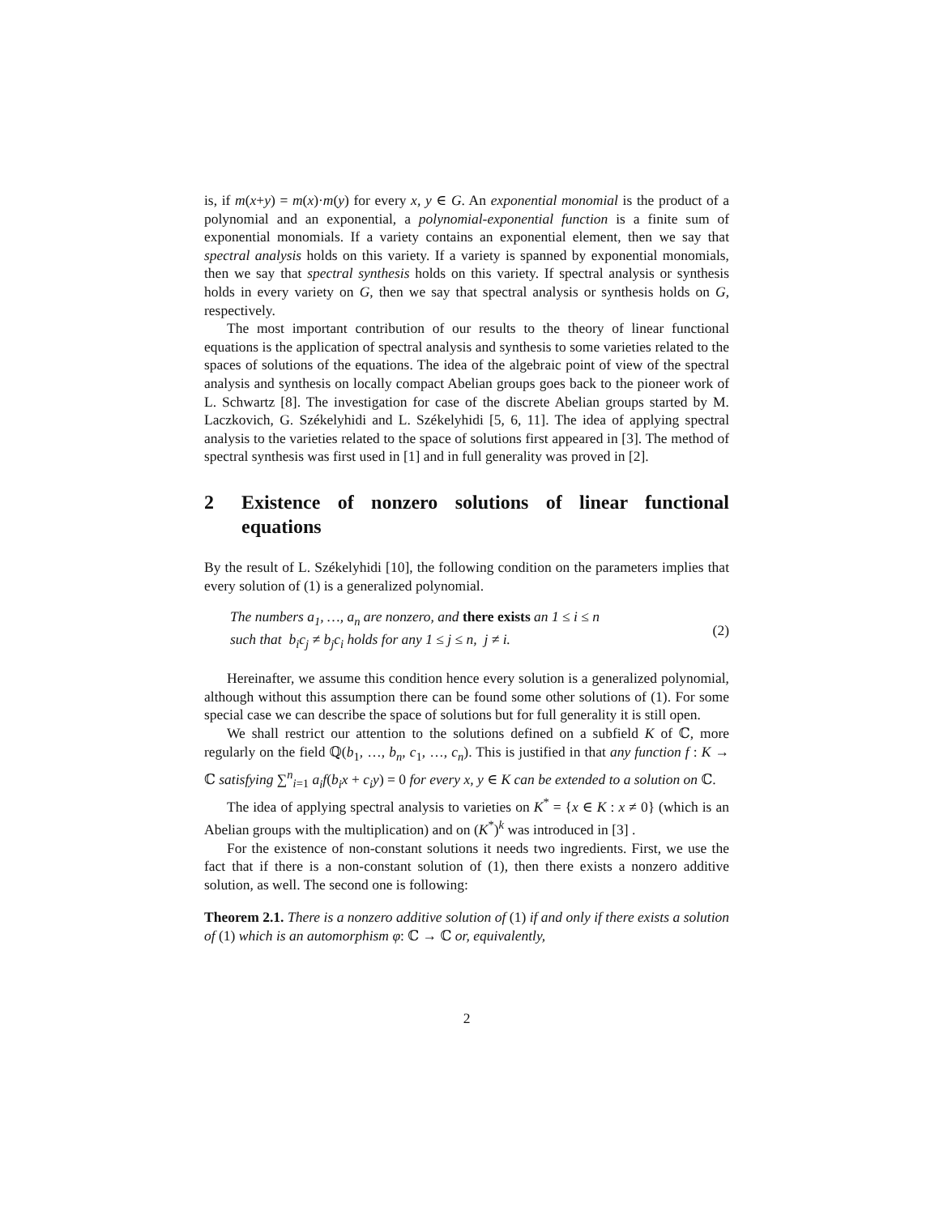is, if m(x+y) = m(x)·m(y) for every x, y ∈ G. An exponential monomial is the product of a polynomial and an exponential, a polynomial-exponential function is a finite sum of exponential monomials. If a variety contains an exponential element, then we say that spectral analysis holds on this variety. If a variety is spanned by exponential monomials, then we say that spectral synthesis holds on this variety. If spectral analysis or synthesis holds in every variety on G, then we say that spectral analysis or synthesis holds on G, respectively.
The most important contribution of our results to the theory of linear functional equations is the application of spectral analysis and synthesis to some varieties related to the spaces of solutions of the equations. The idea of the algebraic point of view of the spectral analysis and synthesis on locally compact Abelian groups goes back to the pioneer work of L. Schwartz [8]. The investigation for case of the discrete Abelian groups started by M. Laczkovich, G. Székelyhidi and L. Székelyhidi [5, 6, 11]. The idea of applying spectral analysis to the varieties related to the space of solutions first appeared in [3]. The method of spectral synthesis was first used in [1] and in full generality was proved in [2].
2 Existence of nonzero solutions of linear functional equations
By the result of L. Székelyhidi [10], the following condition on the parameters implies that every solution of (1) is a generalized polynomial.
The numbers a<sub>1</sub>, …, a<sub>n</sub> are nonzero, and there exists an 1 ≤ i ≤ n
such that b<sub>i</sub>c<sub>j</sub> ≠ b<sub>j</sub>c<sub>i</sub> holds for any 1 ≤ j ≤ n, j ≠ i.
(2)
Hereinafter, we assume this condition hence every solution is a generalized polynomial, although without this assumption there can be found some other solutions of (1). For some special case we can describe the space of solutions but for full generality it is still open.
We shall restrict our attention to the solutions defined on a subfield K of ℂ, more regularly on the field ℚ(b<sub>1</sub>, …, b<sub>n</sub>, c<sub>1</sub>, …, c<sub>n</sub>). This is justified in that any function f : K → ℂ satisfying ∑<sup>n</sup><sub>i=1</sub> a<sub>i</sub>f(b<sub>i</sub>x + c<sub>i</sub>y) = 0 for every x, y ∈ K can be extended to a solution on ℂ.
The idea of applying spectral analysis to varieties on K<sup>*</sup> = {x ∈ K : x ≠ 0} (which is an Abelian groups with the multiplication) and on (K<sup>*</sup>)<sup>k</sup> was introduced in [3] .
For the existence of non-constant solutions it needs two ingredients. First, we use the fact that if there is a non-constant solution of (1), then there exists a nonzero additive solution, as well. The second one is following:
Theorem 2.1. There is a nonzero additive solution of (1) if and only if there exists a solution of (1) which is an automorphism φ: ℂ → ℂ or, equivalently,
2